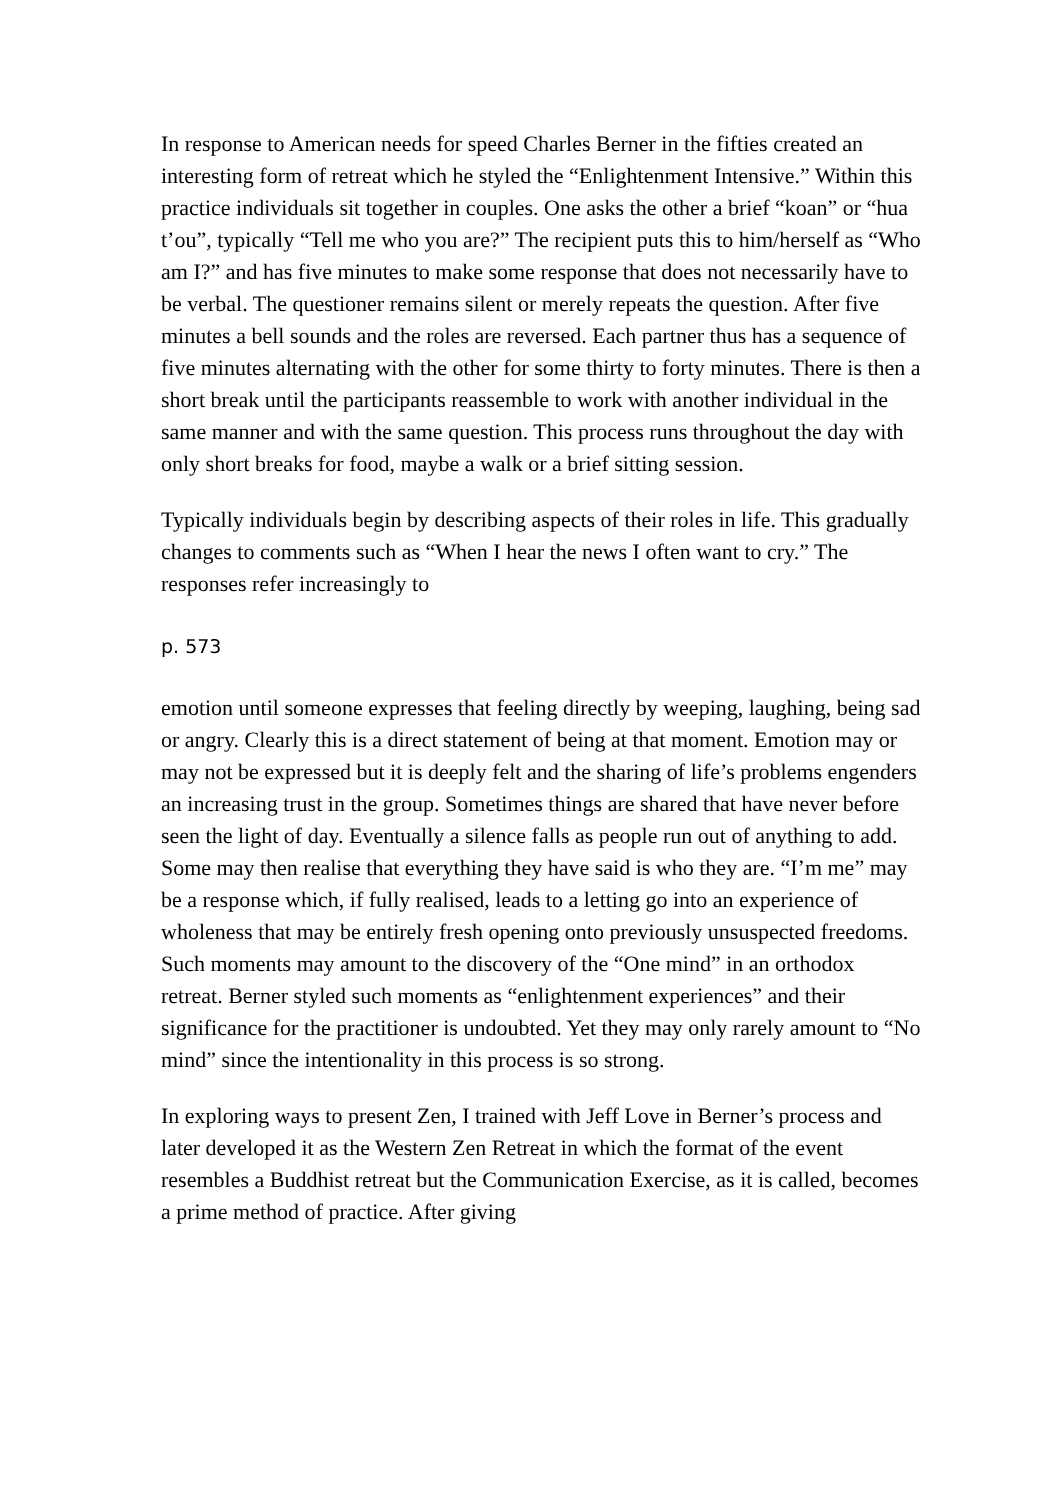In response to American needs for speed Charles Berner in the fifties created an interesting form of retreat which he styled the “Enlightenment Intensive.” Within this practice individuals sit together in couples. One asks the other a brief “koan” or “hua t’ou”, typically “Tell me who you are?” The recipient puts this to him/herself as “Who am I?” and has five minutes to make some response that does not necessarily have to be verbal. The questioner remains silent or merely repeats the question. After five minutes a bell sounds and the roles are reversed. Each partner thus has a sequence of five minutes alternating with the other for some thirty to forty minutes. There is then a short break until the participants reassemble to work with another individual in the same manner and with the same question. This process runs throughout the day with only short breaks for food, maybe a walk or a brief sitting session.
Typically individuals begin by describing aspects of their roles in life. This gradually changes to comments such as “When I hear the news I often want to cry.” The responses refer increasingly to
p. 573
emotion until someone expresses that feeling directly by weeping, laughing, being sad or angry. Clearly this is a direct statement of being at that moment. Emotion may or may not be expressed but it is deeply felt and the sharing of life’s problems engenders an increasing trust in the group. Sometimes things are shared that have never before seen the light of day. Eventually a silence falls as people run out of anything to add. Some may then realise that everything they have said is who they are. “I’m me” may be a response which, if fully realised, leads to a letting go into an experience of wholeness that may be entirely fresh opening onto previously unsuspected freedoms. Such moments may amount to the discovery of the “One mind” in an orthodox retreat. Berner styled such moments as “enlightenment experiences” and their significance for the practitioner is undoubted. Yet they may only rarely amount to “No mind” since the intentionality in this process is so strong.
In exploring ways to present Zen, I trained with Jeff Love in Berner’s process and later developed it as the Western Zen Retreat in which the format of the event resembles a Buddhist retreat but the Communication Exercise, as it is called, becomes a prime method of practice. After giving